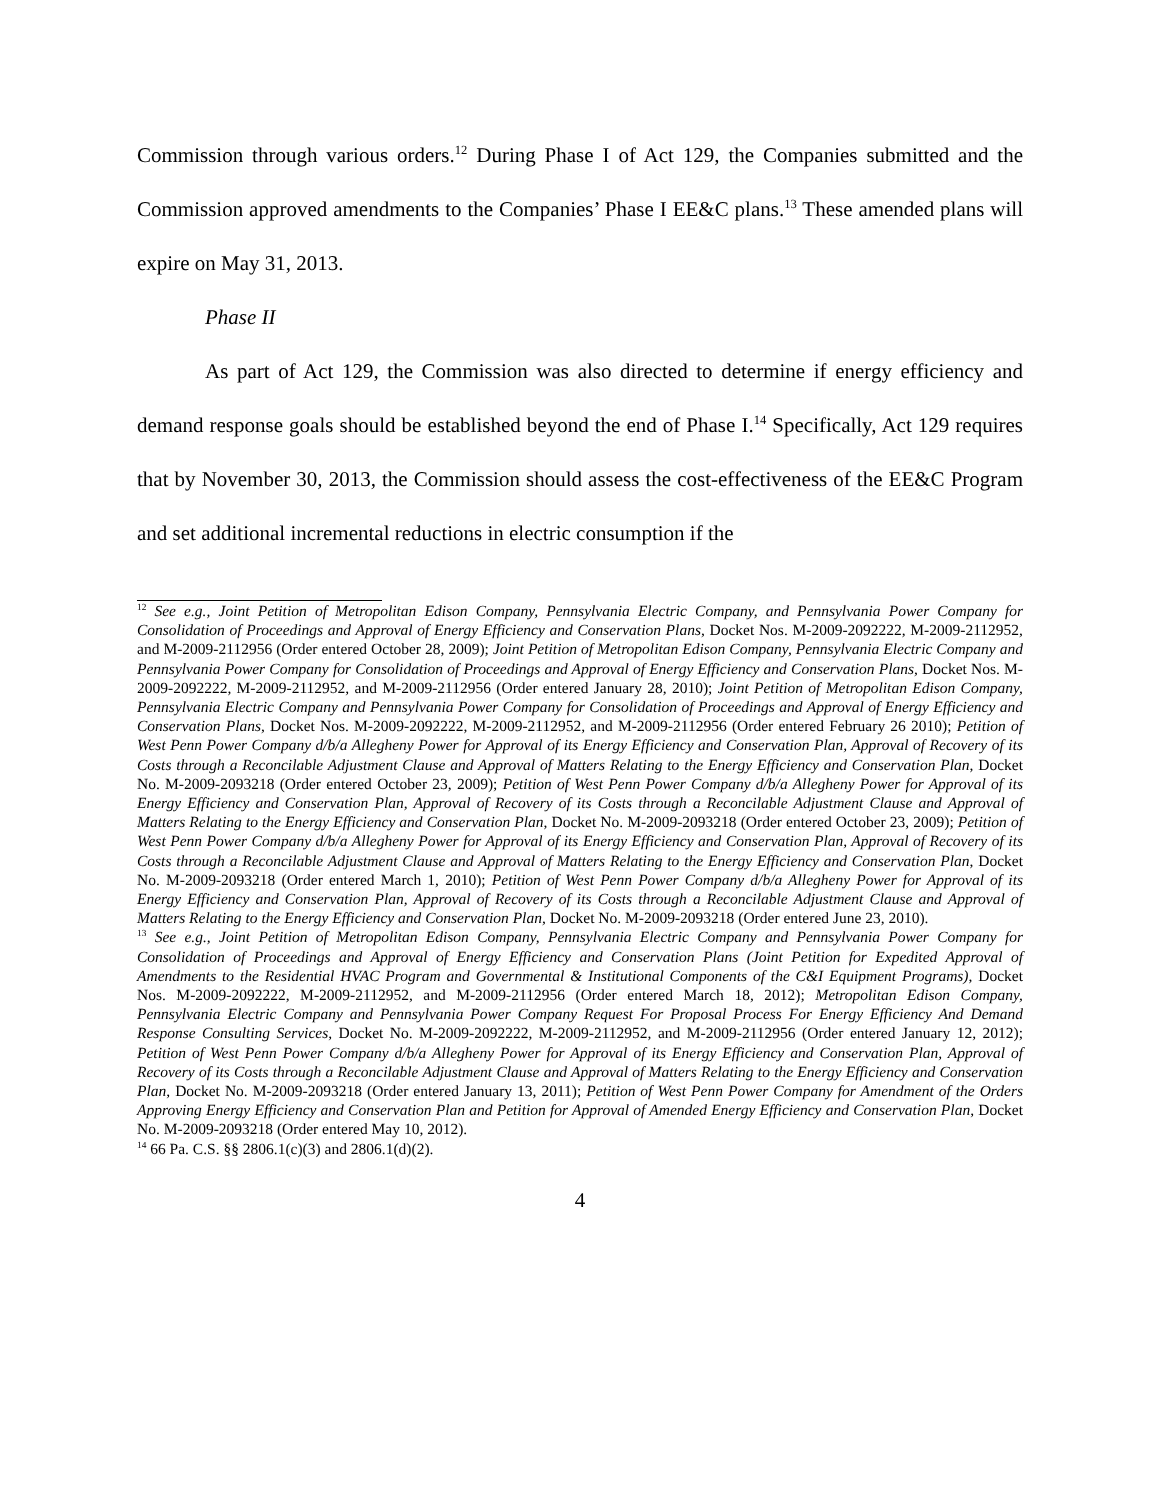Commission through various orders.<sup>12</sup> During Phase I of Act 129, the Companies submitted and the Commission approved amendments to the Companies’ Phase I EE&C plans.<sup>13</sup> These amended plans will expire on May 31, 2013.
Phase II
As part of Act 129, the Commission was also directed to determine if energy efficiency and demand response goals should be established beyond the end of Phase I.<sup>14</sup> Specifically, Act 129 requires that by November 30, 2013, the Commission should assess the cost-effectiveness of the EE&C Program and set additional incremental reductions in electric consumption if the
<sup>12</sup> See e.g., Joint Petition of Metropolitan Edison Company, Pennsylvania Electric Company, and Pennsylvania Power Company for Consolidation of Proceedings and Approval of Energy Efficiency and Conservation Plans, Docket Nos. M-2009-2092222, M-2009-2112952, and M-2009-2112956 (Order entered October 28, 2009); Joint Petition of Metropolitan Edison Company, Pennsylvania Electric Company and Pennsylvania Power Company for Consolidation of Proceedings and Approval of Energy Efficiency and Conservation Plans, Docket Nos. M-2009-2092222, M-2009-2112952, and M-2009-2112956 (Order entered January 28, 2010); Joint Petition of Metropolitan Edison Company, Pennsylvania Electric Company and Pennsylvania Power Company for Consolidation of Proceedings and Approval of Energy Efficiency and Conservation Plans, Docket Nos. M-2009-2092222, M-2009-2112952, and M-2009-2112956 (Order entered February 26 2010); Petition of West Penn Power Company d/b/a Allegheny Power for Approval of its Energy Efficiency and Conservation Plan, Approval of Recovery of its Costs through a Reconcilable Adjustment Clause and Approval of Matters Relating to the Energy Efficiency and Conservation Plan, Docket No. M-2009-2093218 (Order entered October 23, 2009); Petition of West Penn Power Company d/b/a Allegheny Power for Approval of its Energy Efficiency and Conservation Plan, Approval of Recovery of its Costs through a Reconcilable Adjustment Clause and Approval of Matters Relating to the Energy Efficiency and Conservation Plan, Docket No. M-2009-2093218 (Order entered October 23, 2009); Petition of West Penn Power Company d/b/a Allegheny Power for Approval of its Energy Efficiency and Conservation Plan, Approval of Recovery of its Costs through a Reconcilable Adjustment Clause and Approval of Matters Relating to the Energy Efficiency and Conservation Plan, Docket No. M-2009-2093218 (Order entered March 1, 2010); Petition of West Penn Power Company d/b/a Allegheny Power for Approval of its Energy Efficiency and Conservation Plan, Approval of Recovery of its Costs through a Reconcilable Adjustment Clause and Approval of Matters Relating to the Energy Efficiency and Conservation Plan, Docket No. M-2009-2093218 (Order entered June 23, 2010).
<sup>13</sup> See e.g., Joint Petition of Metropolitan Edison Company, Pennsylvania Electric Company and Pennsylvania Power Company for Consolidation of Proceedings and Approval of Energy Efficiency and Conservation Plans (Joint Petition for Expedited Approval of Amendments to the Residential HVAC Program and Governmental & Institutional Components of the C&I Equipment Programs), Docket Nos. M-2009-2092222, M-2009-2112952, and M-2009-2112956 (Order entered March 18, 2012); Metropolitan Edison Company, Pennsylvania Electric Company and Pennsylvania Power Company Request For Proposal Process For Energy Efficiency And Demand Response Consulting Services, Docket No. M-2009-2092222, M-2009-2112952, and M-2009-2112956 (Order entered January 12, 2012); Petition of West Penn Power Company d/b/a Allegheny Power for Approval of its Energy Efficiency and Conservation Plan, Approval of Recovery of its Costs through a Reconcilable Adjustment Clause and Approval of Matters Relating to the Energy Efficiency and Conservation Plan, Docket No. M-2009-2093218 (Order entered January 13, 2011); Petition of West Penn Power Company for Amendment of the Orders Approving Energy Efficiency and Conservation Plan and Petition for Approval of Amended Energy Efficiency and Conservation Plan, Docket No. M-2009-2093218 (Order entered May 10, 2012).
<sup>14</sup> 66 Pa. C.S. §§ 2806.1(c)(3) and 2806.1(d)(2).
4